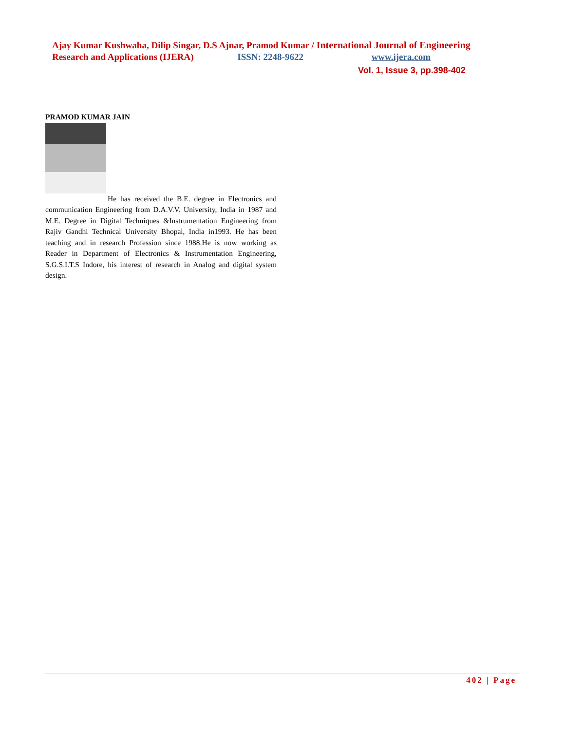Ajay Kumar Kushwaha, Dilip Singar, D.S Ajnar, Pramod Kumar / International Journal of Engineering
Research and Applications (IJERA) ISSN: 2248-9622 www.ijera.com
Vol. 1, Issue 3, pp.398-402
PRAMOD KUMAR JAIN
He has received the B.E. degree in Electronics and communication Engineering from D.A.V.V. University, India in 1987 and M.E. Degree in Digital Techniques &Instrumentation Engineering from Rajiv Gandhi Technical University Bhopal, India in1993. He has been teaching and in research Profession since 1988.He is now working as Reader in Department of Electronics & Instrumentation Engineering, S.G.S.I.T.S Indore, his interest of research in Analog and digital system design.
402 | Page